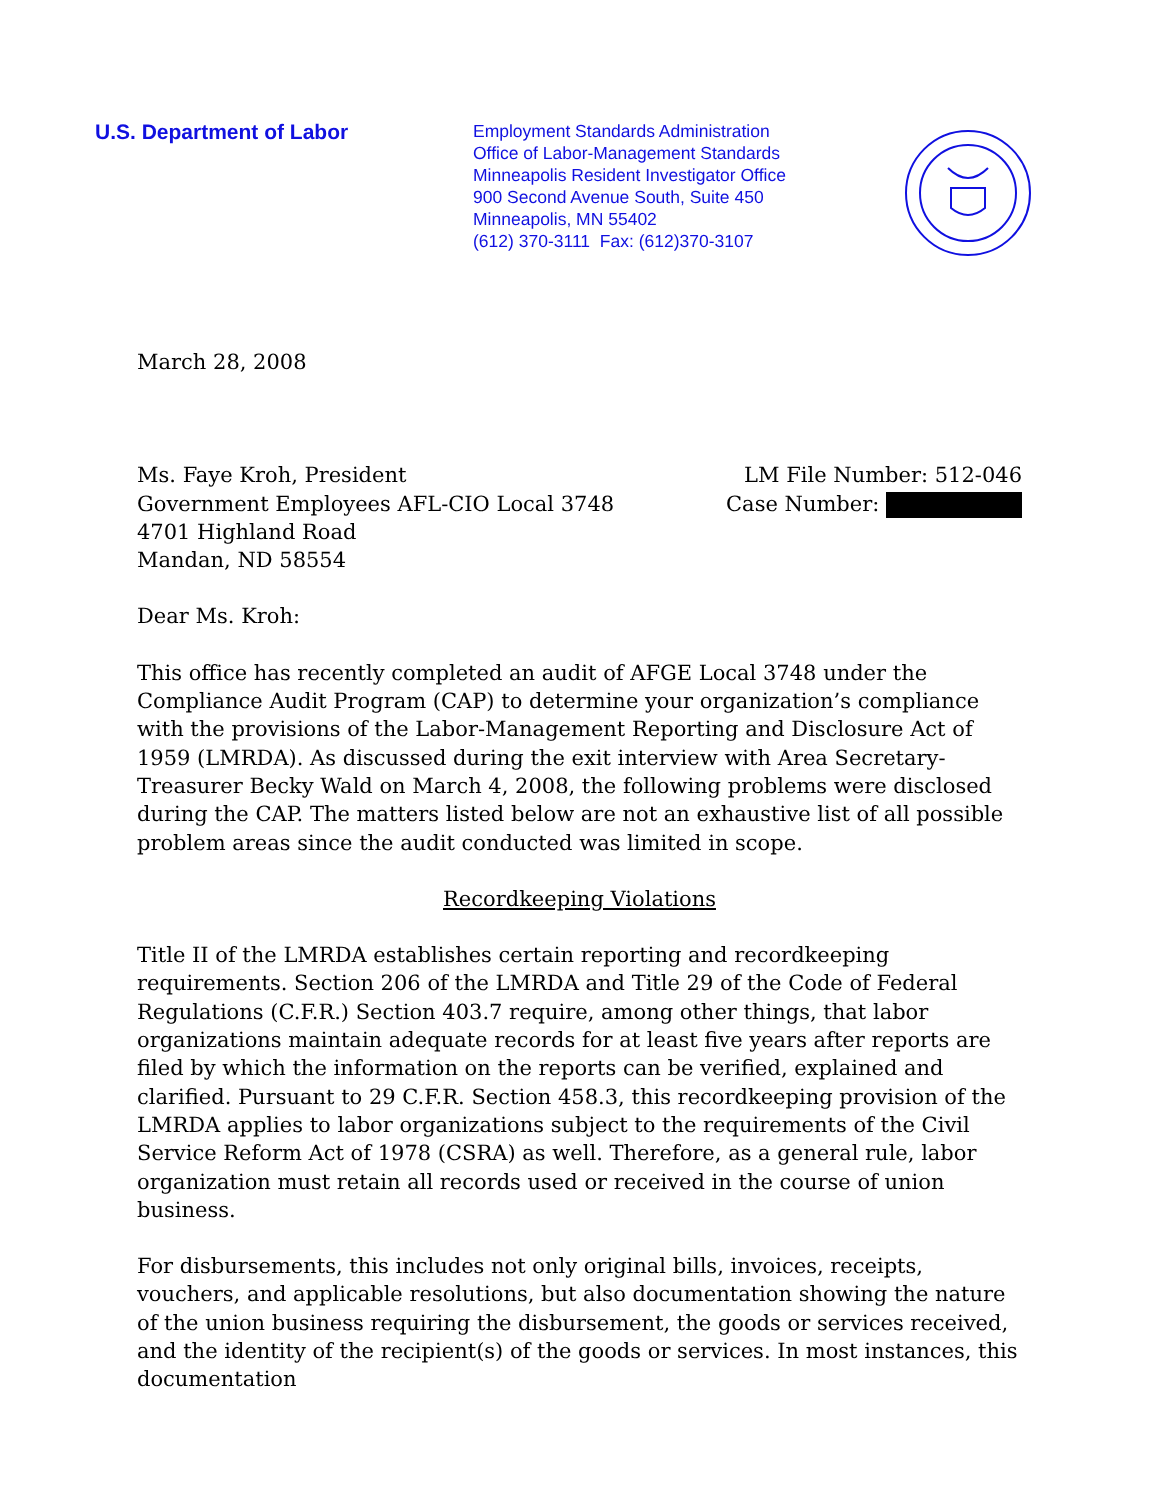U.S. Department of Labor
Employment Standards Administration
Office of Labor-Management Standards
Minneapolis Resident Investigator Office
900 Second Avenue South, Suite 450
Minneapolis, MN 55402
(612) 370-3111 Fax: (612)370-3107
March 28, 2008
Ms. Faye Kroh, President
Government Employees AFL-CIO Local 3748
4701 Highland Road
Mandan, ND 58554
LM File Number: 512-046
Case Number:
Dear Ms. Kroh:
This office has recently completed an audit of AFGE Local 3748 under the Compliance Audit Program (CAP) to determine your organization’s compliance with the provisions of the Labor-Management Reporting and Disclosure Act of 1959 (LMRDA). As discussed during the exit interview with Area Secretary-Treasurer Becky Wald on March 4, 2008, the following problems were disclosed during the CAP. The matters listed below are not an exhaustive list of all possible problem areas since the audit conducted was limited in scope.
Recordkeeping Violations
Title II of the LMRDA establishes certain reporting and recordkeeping requirements. Section 206 of the LMRDA and Title 29 of the Code of Federal Regulations (C.F.R.) Section 403.7 require, among other things, that labor organizations maintain adequate records for at least five years after reports are filed by which the information on the reports can be verified, explained and clarified. Pursuant to 29 C.F.R. Section 458.3, this recordkeeping provision of the LMRDA applies to labor organizations subject to the requirements of the Civil Service Reform Act of 1978 (CSRA) as well. Therefore, as a general rule, labor organization must retain all records used or received in the course of union business.
For disbursements, this includes not only original bills, invoices, receipts, vouchers, and applicable resolutions, but also documentation showing the nature of the union business requiring the disbursement, the goods or services received, and the identity of the recipient(s) of the goods or services. In most instances, this documentation